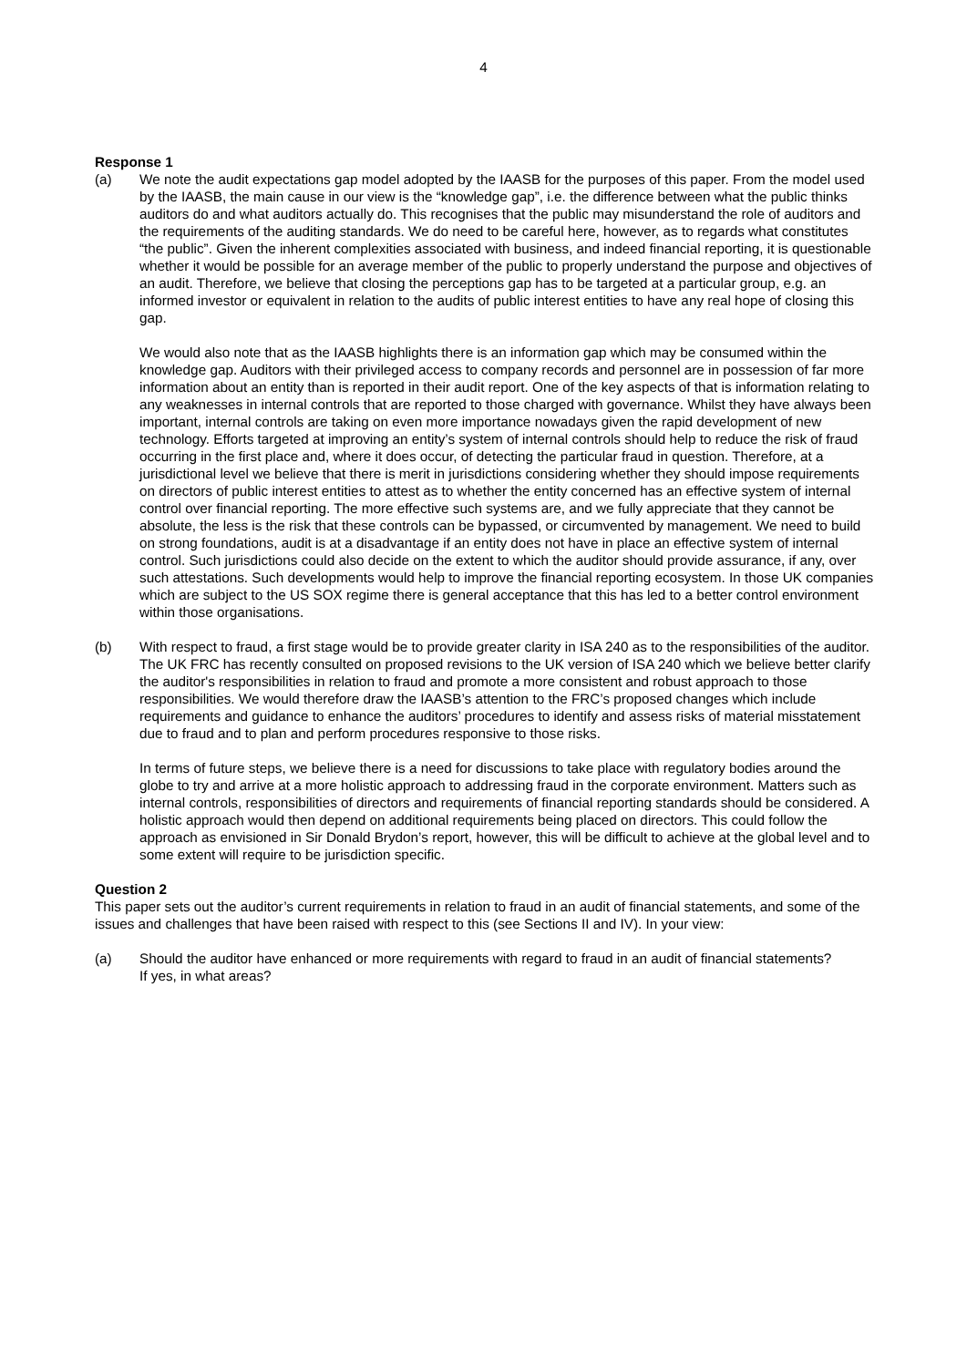4
Response 1
(a) We note the audit expectations gap model adopted by the IAASB for the purposes of this paper. From the model used by the IAASB, the main cause in our view is the “knowledge gap”, i.e. the difference between what the public thinks auditors do and what auditors actually do. This recognises that the public may misunderstand the role of auditors and the requirements of the auditing standards. We do need to be careful here, however, as to regards what constitutes “the public”. Given the inherent complexities associated with business, and indeed financial reporting, it is questionable whether it would be possible for an average member of the public to properly understand the purpose and objectives of an audit. Therefore, we believe that closing the perceptions gap has to be targeted at a particular group, e.g. an informed investor or equivalent in relation to the audits of public interest entities to have any real hope of closing this gap.
We would also note that as the IAASB highlights there is an information gap which may be consumed within the knowledge gap. Auditors with their privileged access to company records and personnel are in possession of far more information about an entity than is reported in their audit report. One of the key aspects of that is information relating to any weaknesses in internal controls that are reported to those charged with governance. Whilst they have always been important, internal controls are taking on even more importance nowadays given the rapid development of new technology. Efforts targeted at improving an entity’s system of internal controls should help to reduce the risk of fraud occurring in the first place and, where it does occur, of detecting the particular fraud in question. Therefore, at a jurisdictional level we believe that there is merit in jurisdictions considering whether they should impose requirements on directors of public interest entities to attest as to whether the entity concerned has an effective system of internal control over financial reporting. The more effective such systems are, and we fully appreciate that they cannot be absolute, the less is the risk that these controls can be bypassed, or circumvented by management. We need to build on strong foundations, audit is at a disadvantage if an entity does not have in place an effective system of internal control. Such jurisdictions could also decide on the extent to which the auditor should provide assurance, if any, over such attestations. Such developments would help to improve the financial reporting ecosystem. In those UK companies which are subject to the US SOX regime there is general acceptance that this has led to a better control environment within those organisations.
(b) With respect to fraud, a first stage would be to provide greater clarity in ISA 240 as to the responsibilities of the auditor. The UK FRC has recently consulted on proposed revisions to the UK version of ISA 240 which we believe better clarify the auditor's responsibilities in relation to fraud and promote a more consistent and robust approach to those responsibilities. We would therefore draw the IAASB’s attention to the FRC’s proposed changes which include requirements and guidance to enhance the auditors’ procedures to identify and assess risks of material misstatement due to fraud and to plan and perform procedures responsive to those risks.
In terms of future steps, we believe there is a need for discussions to take place with regulatory bodies around the globe to try and arrive at a more holistic approach to addressing fraud in the corporate environment. Matters such as internal controls, responsibilities of directors and requirements of financial reporting standards should be considered. A holistic approach would then depend on additional requirements being placed on directors. This could follow the approach as envisioned in Sir Donald Brydon’s report, however, this will be difficult to achieve at the global level and to some extent will require to be jurisdiction specific.
Question 2
This paper sets out the auditor’s current requirements in relation to fraud in an audit of financial statements, and some of the issues and challenges that have been raised with respect to this (see Sections II and IV). In your view:
(a) Should the auditor have enhanced or more requirements with regard to fraud in an audit of financial statements?
If yes, in what areas?